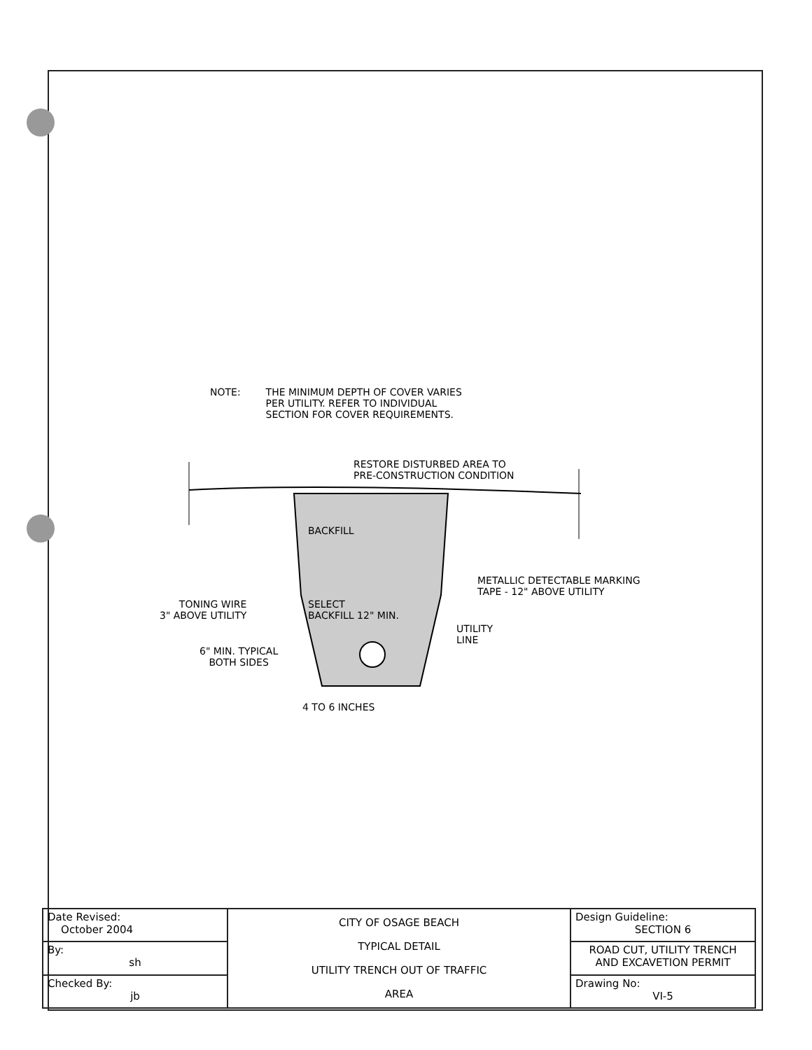NOTE: THE MINIMUM DEPTH OF COVER VARIES
PER UTILITY. REFER TO INDIVIDUAL
SECTION FOR COVER REQUIREMENTS.
RESTORE DISTURBED AREA TO
PRE-CONSTRUCTION CONDITION
BACKFILL
METALLIC DETECTABLE MARKING
TAPE - 12" ABOVE UTILITY
TONING WIRE
3" ABOVE UTILITY
SELECT
BACKFILL 12" MIN.
UTILITY
LINE
6" MIN. TYPICAL
BOTH SIDES
4 TO 6 INCHES
| Date Revised: October 2004 | CITY OF OSAGE BEACH TYPICAL DETAIL UTILITY TRENCH OUT OF TRAFFIC AREA | Design Guideline: SECTION 6 |
| By: sh | | ROAD CUT, UTILITY TRENCH AND EXCAVETION PERMIT |
| Checked By: jb | | Drawing No: VI-5 |